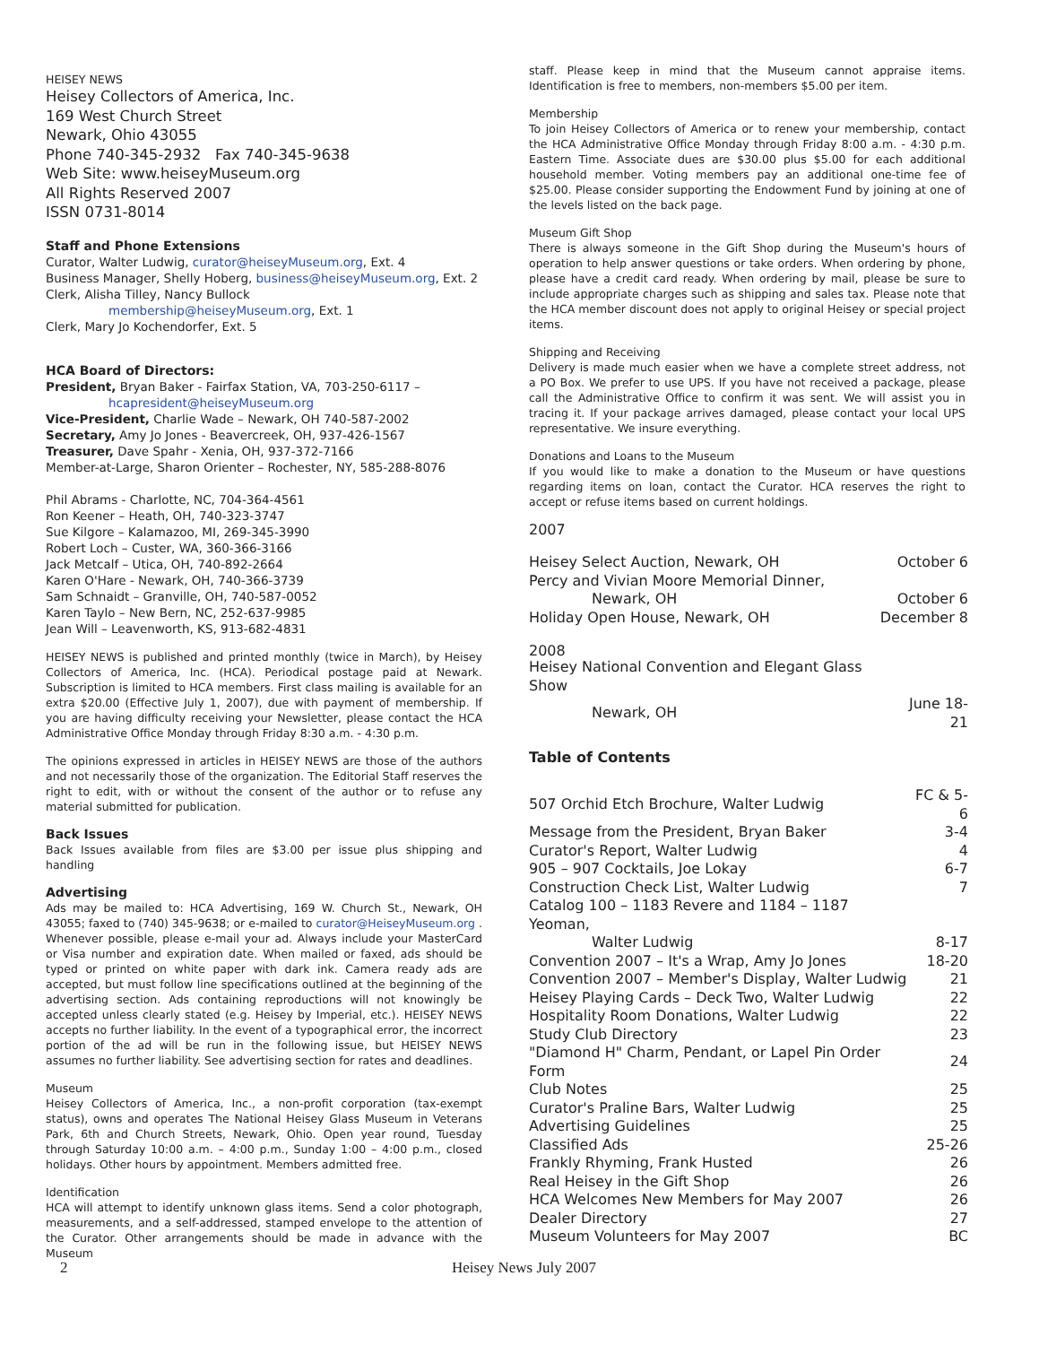HEISEY NEWS
Heisey Collectors of America, Inc.
169 West Church Street
Newark, Ohio 43055
Phone 740-345-2932 Fax 740-345-9638
Web Site: www.heiseyMuseum.org
All Rights Reserved 2007
ISSN 0731-8014
Staff and Phone Extensions
Curator, Walter Ludwig, curator@heiseyMuseum.org, Ext. 4
Business Manager, Shelly Hoberg, business@heiseyMuseum.org, Ext. 2
Clerk, Alisha Tilley, Nancy Bullock
membership@heiseyMuseum.org, Ext. 1
Clerk, Mary Jo Kochendorfer, Ext. 5
HCA Board of Directors:
President, Bryan Baker - Fairfax Station, VA, 703-250-6117 –
hcapresident@heiseyMuseum.org
Vice-President, Charlie Wade – Newark, OH 740-587-2002
Secretary, Amy Jo Jones - Beavercreek, OH, 937-426-1567
Treasurer, Dave Spahr - Xenia, OH, 937-372-7166
Member-at-Large, Sharon Orienter – Rochester, NY, 585-288-8076
Phil Abrams - Charlotte, NC, 704-364-4561
Ron Keener – Heath, OH, 740-323-3747
Sue Kilgore – Kalamazoo, MI, 269-345-3990
Robert Loch – Custer, WA, 360-366-3166
Jack Metcalf – Utica, OH, 740-892-2664
Karen O'Hare - Newark, OH, 740-366-3739
Sam Schnaidt – Granville, OH, 740-587-0052
Karen Taylo – New Bern, NC, 252-637-9985
Jean Will – Leavenworth, KS, 913-682-4831
HEISEY NEWS is published and printed monthly (twice in March), by Heisey Collectors of America, Inc. (HCA). Periodical postage paid at Newark. Subscription is limited to HCA members. First class mailing is available for an extra $20.00 (Effective July 1, 2007), due with payment of membership. If you are having difficulty receiving your Newsletter, please contact the HCA Administrative Office Monday through Friday 8:30 a.m. - 4:30 p.m.
The opinions expressed in articles in HEISEY NEWS are those of the authors and not necessarily those of the organization. The Editorial Staff reserves the right to edit, with or without the consent of the author or to refuse any material submitted for publication.
Back Issues
Back Issues available from files are $3.00 per issue plus shipping and handling
Advertising
Ads may be mailed to: HCA Advertising, 169 W. Church St., Newark, OH 43055; faxed to (740) 345-9638; or e-mailed to curator@HeiseyMuseum.org . Whenever possible, please e-mail your ad. Always include your MasterCard or Visa number and expiration date. When mailed or faxed, ads should be typed or printed on white paper with dark ink. Camera ready ads are accepted, but must follow line specifications outlined at the beginning of the advertising section. Ads containing reproductions will not knowingly be accepted unless clearly stated (e.g. Heisey by Imperial, etc.). HEISEY NEWS accepts no further liability. In the event of a typographical error, the incorrect portion of the ad will be run in the following issue, but HEISEY NEWS assumes no further liability. See advertising section for rates and deadlines.
Museum
Heisey Collectors of America, Inc., a non-profit corporation (tax-exempt status), owns and operates The National Heisey Glass Museum in Veterans Park, 6th and Church Streets, Newark, Ohio. Open year round, Tuesday through Saturday 10:00 a.m. – 4:00 p.m., Sunday 1:00 – 4:00 p.m., closed holidays. Other hours by appointment. Members admitted free.
Identification
HCA will attempt to identify unknown glass items. Send a color photograph, measurements, and a self-addressed, stamped envelope to the attention of the Curator. Other arrangements should be made in advance with the Museum
staff. Please keep in mind that the Museum cannot appraise items. Identification is free to members, non-members $5.00 per item.
Membership
To join Heisey Collectors of America or to renew your membership, contact the HCA Administrative Office Monday through Friday 8:00 a.m. - 4:30 p.m. Eastern Time. Associate dues are $30.00 plus $5.00 for each additional household member. Voting members pay an additional one-time fee of $25.00. Please consider supporting the Endowment Fund by joining at one of the levels listed on the back page.
Museum Gift Shop
There is always someone in the Gift Shop during the Museum's hours of operation to help answer questions or take orders. When ordering by phone, please have a credit card ready. When ordering by mail, please be sure to include appropriate charges such as shipping and sales tax. Please note that the HCA member discount does not apply to original Heisey or special project items.
Shipping and Receiving
Delivery is made much easier when we have a complete street address, not a PO Box. We prefer to use UPS. If you have not received a package, please call the Administrative Office to confirm it was sent. We will assist you in tracing it. If your package arrives damaged, please contact your local UPS representative. We insure everything.
Donations and Loans to the Museum
If you would like to make a donation to the Museum or have questions regarding items on loan, contact the Curator. HCA reserves the right to accept or refuse items based on current holdings.
2007
| Heisey Select Auction, Newark, OH | October 6 |
| Percy and Vivian Moore Memorial Dinner, | |
| Newark, OH | October 6 |
| Holiday Open House, Newark, OH | December 8 |
2008
| Heisey National Convention and Elegant Glass Show | |
| Newark, OH | June 18-21 |
Table of Contents
| 507 Orchid Etch Brochure, Walter Ludwig | FC & 5-6 |
| Message from the President, Bryan Baker | 3-4 |
| Curator's Report, Walter Ludwig | 4 |
| 905 – 907 Cocktails, Joe Lokay | 6-7 |
| Construction Check List, Walter Ludwig | 7 |
| Catalog 100 – 1183 Revere and 1184 – 1187 Yeoman, | |
| Walter Ludwig | 8-17 |
| Convention 2007 – It's a Wrap, Amy Jo Jones | 18-20 |
| Convention 2007 – Member's Display, Walter Ludwig | 21 |
| Heisey Playing Cards – Deck Two, Walter Ludwig | 22 |
| Hospitality Room Donations, Walter Ludwig | 22 |
| Study Club Directory | 23 |
| "Diamond H" Charm, Pendant, or Lapel Pin Order Form | 24 |
| Club Notes | 25 |
| Curator's Praline Bars, Walter Ludwig | 25 |
| Advertising Guidelines | 25 |
| Classified Ads | 25-26 |
| Frankly Rhyming, Frank Husted | 26 |
| Real Heisey in the Gift Shop | 26 |
| HCA Welcomes New Members for May 2007 | 26 |
| Dealer Directory | 27 |
| Museum Volunteers for May 2007 | BC |
2 Heisey News July 2007